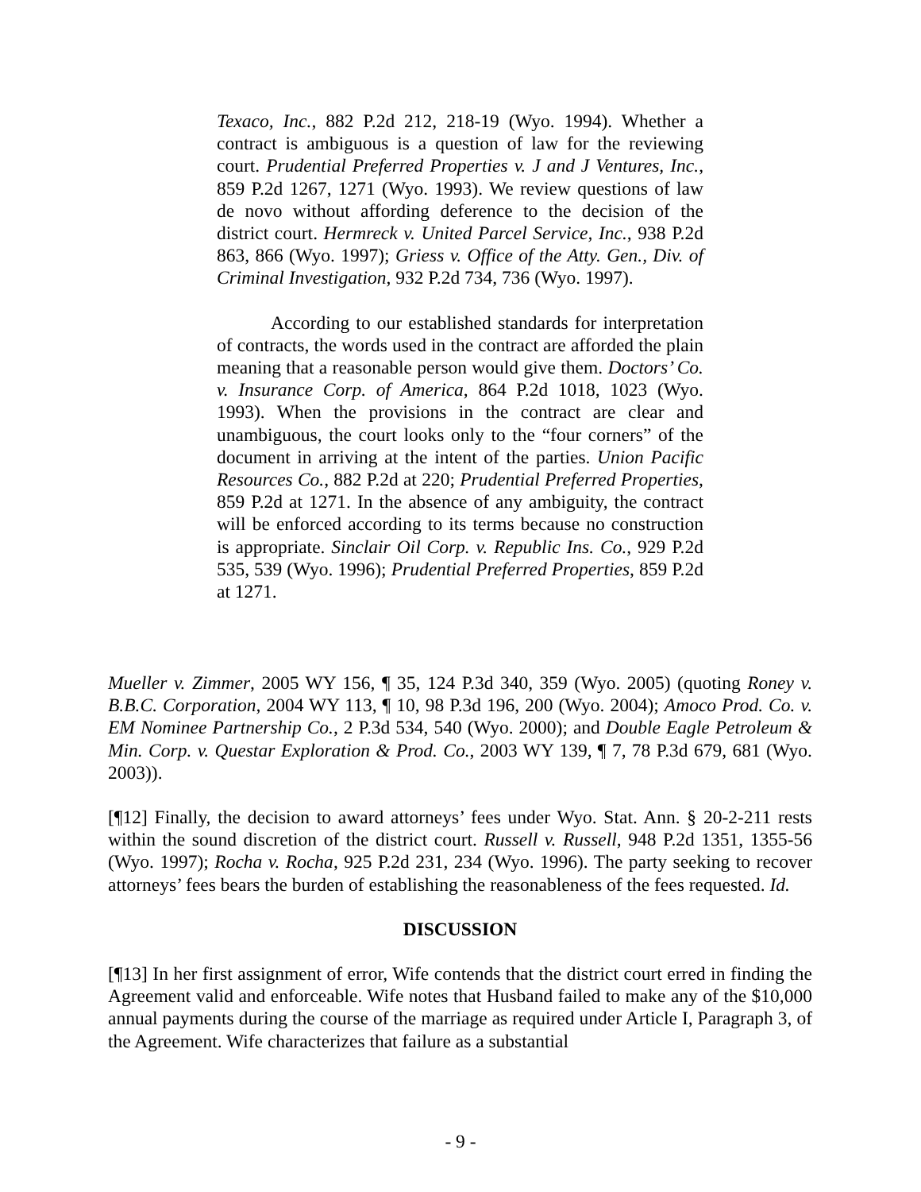Texaco, Inc., 882 P.2d 212, 218-19 (Wyo. 1994). Whether a contract is ambiguous is a question of law for the reviewing court. Prudential Preferred Properties v. J and J Ventures, Inc., 859 P.2d 1267, 1271 (Wyo. 1993). We review questions of law de novo without affording deference to the decision of the district court. Hermreck v. United Parcel Service, Inc., 938 P.2d 863, 866 (Wyo. 1997); Griess v. Office of the Atty. Gen., Div. of Criminal Investigation, 932 P.2d 734, 736 (Wyo. 1997).
According to our established standards for interpretation of contracts, the words used in the contract are afforded the plain meaning that a reasonable person would give them. Doctors’ Co. v. Insurance Corp. of America, 864 P.2d 1018, 1023 (Wyo. 1993). When the provisions in the contract are clear and unambiguous, the court looks only to the “four corners” of the document in arriving at the intent of the parties. Union Pacific Resources Co., 882 P.2d at 220; Prudential Preferred Properties, 859 P.2d at 1271. In the absence of any ambiguity, the contract will be enforced according to its terms because no construction is appropriate. Sinclair Oil Corp. v. Republic Ins. Co., 929 P.2d 535, 539 (Wyo. 1996); Prudential Preferred Properties, 859 P.2d at 1271.
Mueller v. Zimmer, 2005 WY 156, ¶ 35, 124 P.3d 340, 359 (Wyo. 2005) (quoting Roney v. B.B.C. Corporation, 2004 WY 113, ¶ 10, 98 P.3d 196, 200 (Wyo. 2004); Amoco Prod. Co. v. EM Nominee Partnership Co., 2 P.3d 534, 540 (Wyo. 2000); and Double Eagle Petroleum & Min. Corp. v. Questar Exploration & Prod. Co., 2003 WY 139, ¶ 7, 78 P.3d 679, 681 (Wyo. 2003)).
[¶12] Finally, the decision to award attorneys’ fees under Wyo. Stat. Ann. § 20-2-211 rests within the sound discretion of the district court. Russell v. Russell, 948 P.2d 1351, 1355-56 (Wyo. 1997); Rocha v. Rocha, 925 P.2d 231, 234 (Wyo. 1996). The party seeking to recover attorneys’ fees bears the burden of establishing the reasonableness of the fees requested. Id.
DISCUSSION
[¶13] In her first assignment of error, Wife contends that the district court erred in finding the Agreement valid and enforceable. Wife notes that Husband failed to make any of the $10,000 annual payments during the course of the marriage as required under Article I, Paragraph 3, of the Agreement. Wife characterizes that failure as a substantial
- 9 -